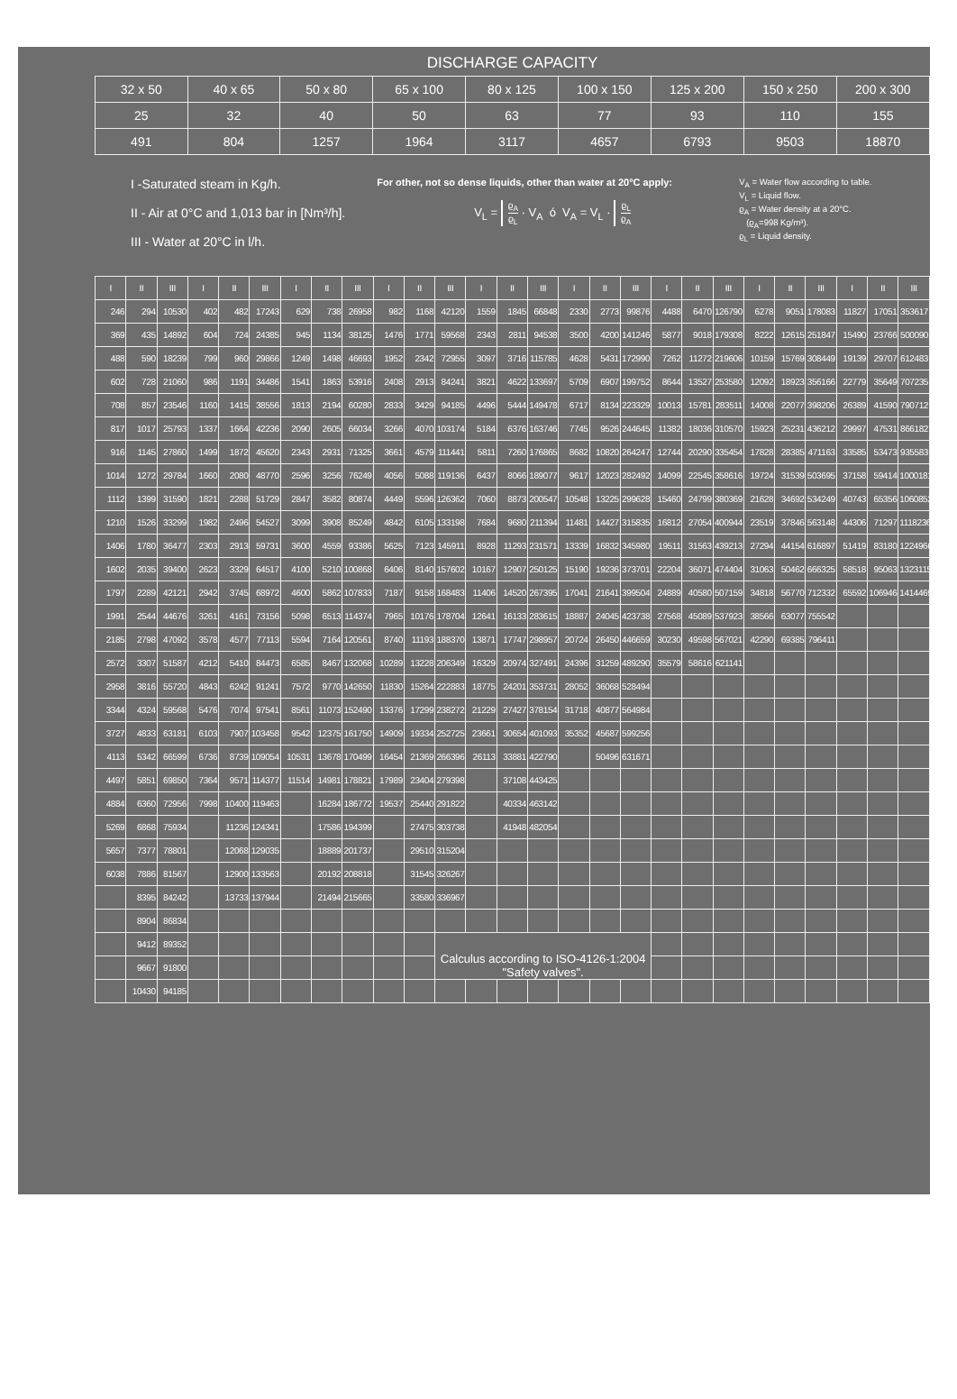DISCHARGE CAPACITY
| 32 x 50 | 40 x 65 | 50 x 80 | 65 x 100 | 80 x 125 | 100 x 150 | 125 x 200 | 150 x 250 | 200 x 300 |
| 25 | 32 | 40 | 50 | 63 | 77 | 93 | 110 | 155 |
| 491 | 804 | 1257 | 1964 | 3117 | 4657 | 6793 | 9503 | 18870 |
I -Saturated steam in Kg/h.
II - Air at 0°C and 1,013 bar in [Nm³/h].
III - Water at 20°C in l/h.
For other, not so dense liquids, other than water at 20°C apply:
V<sub>L</sub> = ϱ<sub>A</sub> ϱ<sub>L</sub> · V<sub>A</sub> ó V<sub>A</sub> = V<sub>L</sub> · ϱ<sub>L</sub> ϱ<sub>A</sub>
V<sub>A</sub> = Water flow according to table.
V<sub>L</sub> = Liquid flow.
ϱ<sub>A</sub> = Water density at a 20°C.
(ϱ<sub>A</sub>=998 Kg/m³).
ϱ<sub>L</sub> = Liquid density.
| I | II | III | I | II | III | I | II | III | I | II | III | I | II | III | I | II | III | I | II | III | I | II | III | I | II | III |
| --- | --- | --- | --- | --- | --- | --- | --- | --- | --- | --- | --- | --- | --- | --- | --- | --- | --- | --- | --- | --- | --- | --- | --- | --- | --- | --- |
| 246 | 294 | 10530 | 402 | 482 | 17243 | 629 | 738 | 26958 | 982 | 1168 | 42120 | 1559 | 1845 | 66848 | 2330 | 2773 | 99876 | 4488 | 6470 | 126790 | 6278 | 9051 | 178083 | 11827 | 17051 | 353617 |
| 369 | 435 | 14892 | 604 | 724 | 24385 | 945 | 1134 | 38125 | 1476 | 1771 | 59568 | 2343 | 2811 | 94538 | 3500 | 4200 | 141246 | 5877 | 9018 | 179308 | 8222 | 12615 | 251847 | 15490 | 23766 | 500090 |
| 488 | 590 | 18239 | 799 | 960 | 29866 | 1249 | 1498 | 46693 | 1952 | 2342 | 72955 | 3097 | 3716 | 115785 | 4628 | 5431 | 172990 | 7262 | 11272 | 219606 | 10159 | 15769 | 308449 | 19139 | 29707 | 612483 |
| 602 | 728 | 21060 | 986 | 1191 | 34486 | 1541 | 1863 | 53916 | 2408 | 2913 | 84241 | 3821 | 4622 | 133697 | 5709 | 6907 | 199752 | 8644 | 13527 | 253580 | 12092 | 18923 | 356166 | 22779 | 35649 | 707235 |
| 708 | 857 | 23546 | 1160 | 1415 | 38556 | 1813 | 2194 | 60280 | 2833 | 3429 | 94185 | 4496 | 5444 | 149478 | 6717 | 8134 | 223329 | 10013 | 15781 | 283511 | 14008 | 22077 | 398206 | 26389 | 41590 | 790712 |
| 817 | 1017 | 25793 | 1337 | 1664 | 42236 | 2090 | 2605 | 66034 | 3266 | 4070 | 103174 | 5184 | 6376 | 163746 | 7745 | 9526 | 244645 | 11382 | 18036 | 310570 | 15923 | 25231 | 436212 | 29997 | 47531 | 866182 |
| 916 | 1145 | 27860 | 1499 | 1872 | 45620 | 2343 | 2931 | 71325 | 3661 | 4579 | 111441 | 5811 | 7260 | 176865 | 8682 | 10820 | 264247 | 12744 | 20290 | 335454 | 17828 | 28385 | 471163 | 33585 | 53473 | 935583 |
| 1014 | 1272 | 29784 | 1660 | 2080 | 48770 | 2596 | 3256 | 76249 | 4056 | 5088 | 119136 | 6437 | 8066 | 189077 | 9617 | 12023 | 282492 | 14099 | 22545 | 358616 | 19724 | 31539 | 503695 | 37158 | 59414 | 1000181 |
| 1112 | 1399 | 31590 | 1821 | 2288 | 51729 | 2847 | 3582 | 80874 | 4449 | 5596 | 126362 | 7060 | 8873 | 200547 | 10548 | 13225 | 299628 | 15460 | 24799 | 380369 | 21628 | 34692 | 534249 | 40743 | 65356 | 1060852 |
| 1210 | 1526 | 33299 | 1982 | 2496 | 54527 | 3099 | 3908 | 85249 | 4842 | 6105 | 133198 | 7684 | 9680 | 211394 | 11481 | 14427 | 315835 | 16812 | 27054 | 400944 | 23519 | 37846 | 563148 | 44306 | 71297 | 1118236 |
| 1406 | 1780 | 36477 | 2303 | 2913 | 59731 | 3600 | 4559 | 93386 | 5625 | 7123 | 145911 | 8928 | 11293 | 231571 | 13339 | 16832 | 345980 | 19511 | 31563 | 439213 | 27294 | 44154 | 616897 | 51419 | 83180 | 1224966 |
| 1602 | 2035 | 39400 | 2623 | 3329 | 64517 | 4100 | 5210 | 100868 | 6406 | 8140 | 157602 | 10167 | 12907 | 250125 | 15190 | 19236 | 373701 | 22204 | 36071 | 474404 | 31063 | 50462 | 666325 | 58518 | 95063 | 1323115 |
| 1797 | 2289 | 42121 | 2942 | 3745 | 68972 | 4600 | 5862 | 107833 | 7187 | 9158 | 168483 | 11406 | 14520 | 267395 | 17041 | 21641 | 399504 | 24889 | 40580 | 507159 | 34818 | 56770 | 712332 | 65592 | 106946 | 1414469 |
| 1991 | 2544 | 44676 | 3261 | 4161 | 73156 | 5098 | 6513 | 114374 | 7965 | 10176 | 178704 | 12641 | 16133 | 283615 | 18887 | 24045 | 423738 | 27568 | 45089 | 537923 | 38566 | 63077 | 755542 | | | |
| 2185 | 2798 | 47092 | 3578 | 4577 | 77113 | 5594 | 7164 | 120561 | 8740 | 11193 | 188370 | 13871 | 17747 | 298957 | 20724 | 26450 | 446659 | 30230 | 49598 | 567021 | 42290 | 69385 | 796411 | | | |
| 2572 | 3307 | 51587 | 4212 | 5410 | 84473 | 6585 | 8467 | 132068 | 10289 | 13228 | 206349 | 16329 | 20974 | 327491 | 24396 | 31259 | 489290 | 35579 | 58616 | 621141 | | | | | | |
| 2958 | 3816 | 55720 | 4843 | 6242 | 91241 | 7572 | 9770 | 142650 | 11830 | 15264 | 222883 | 18775 | 24201 | 353731 | 28052 | 36068 | 528494 | | | | | | | | | |
| 3344 | 4324 | 59568 | 5476 | 7074 | 97541 | 8561 | 11073 | 152490 | 13376 | 17299 | 238272 | 21229 | 27427 | 378154 | 31718 | 40877 | 564984 | | | | | | | | | |
| 3727 | 4833 | 63181 | 6103 | 7907 | 103458 | 9542 | 12375 | 161750 | 14909 | 19334 | 252725 | 23661 | 30654 | 401093 | 35352 | 45687 | 599256 | | | | | | | | | |
| 4113 | 5342 | 66599 | 6736 | 8739 | 109054 | 10531 | 13678 | 170499 | 16454 | 21369 | 266396 | 26113 | 33881 | 422790 | | 50496 | 631671 | | | | | | | | | |
| 4497 | 5851 | 69850 | 7364 | 9571 | 114377 | 11514 | 14981 | 178821 | 17989 | 23404 | 279398 | | 37108 | 443425 | | | | | | | | | | | | |
| 4884 | 6360 | 72956 | 7998 | 10400 | 119463 | | 16284 | 186772 | 19537 | 25440 | 291822 | | 40334 | 463142 | | | | | | | | | | | | |
| 5269 | 6868 | 75934 | | 11236 | 124341 | | 17586 | 194399 | | 27475 | 303738 | | 41948 | 482054 | | | | | | | | | | | | |
| 5657 | 7377 | 78801 | | 12068 | 129035 | | 18889 | 201737 | | 29510 | 315204 | | | | | | | | | | | | | | | |
| 6038 | 7886 | 81567 | | 12900 | 133563 | | 20192 | 208818 | | 31545 | 326267 | | | | | | | | | | | | | | | |
| | 8395 | 84242 | | 13733 | 137944 | | 21494 | 215665 | | 33580 | 336967 | | | | | | | | | | | | | | | |
| | 8904 | 86834 | | | | | | | | | | | | | | | | | | | | | | | | |
| | 9412 | 89352 | | | | | | | | | Calculus according to ISO-4126-1:2004 "Safety valves". | | | | | | | | | | | | | | | |
| | 9667 | 91800 | | | | | | | | | | | | | | | | | | | | | | | | |
| | 10430 | 94185 | | | | | | | | | | | | | | | | | | | | | | | | |